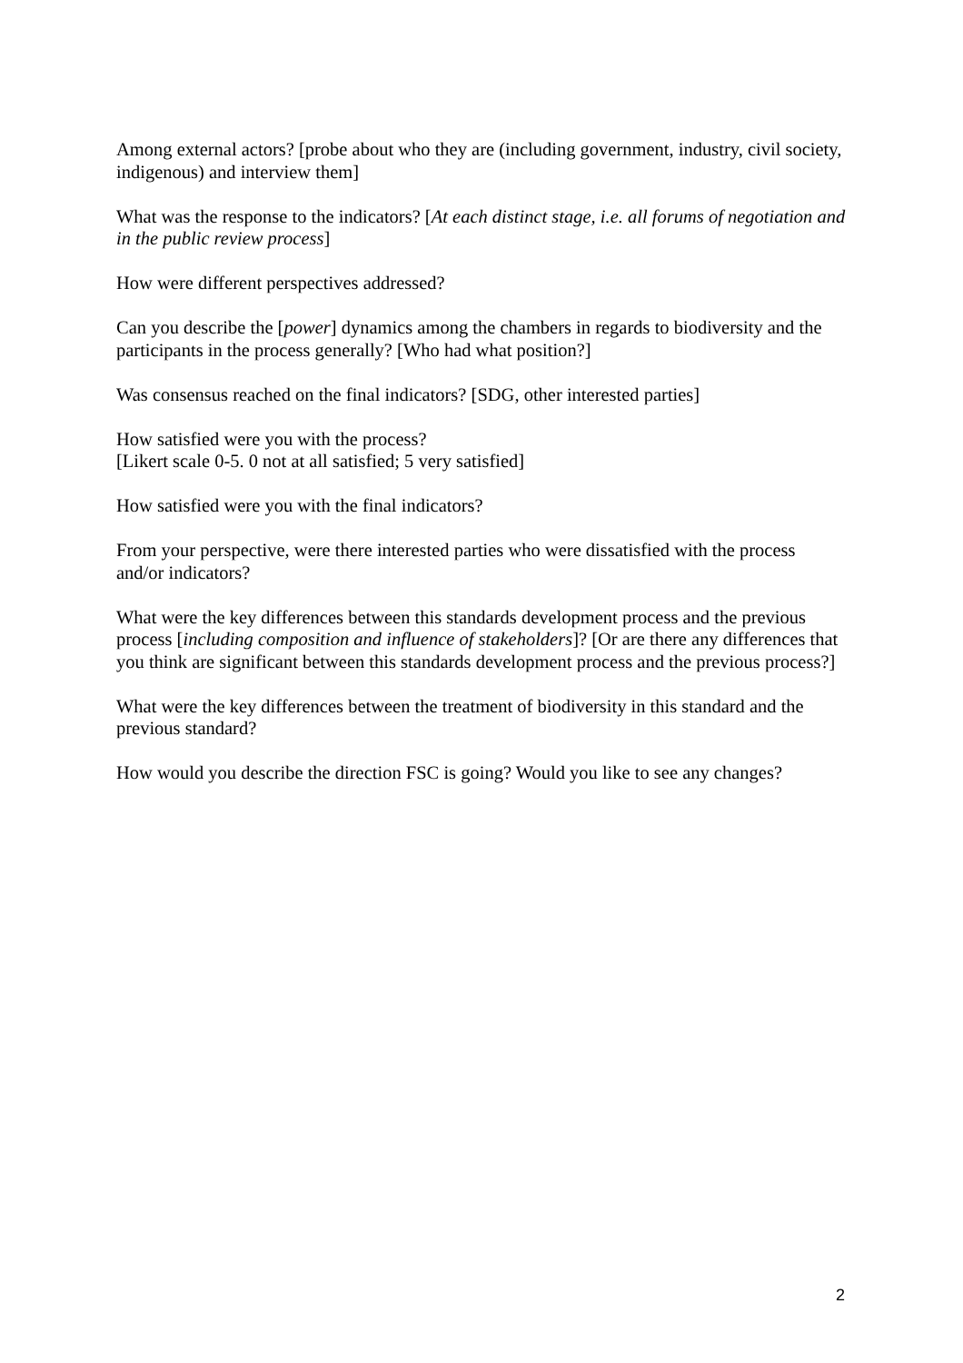Among external actors? [probe about who they are (including government, industry, civil society, indigenous) and interview them]
What was the response to the indicators? [At each distinct stage, i.e. all forums of negotiation and in the public review process]
How were different perspectives addressed?
Can you describe the [power] dynamics among the chambers in regards to biodiversity and the participants in the process generally? [Who had what position?]
Was consensus reached on the final indicators? [SDG, other interested parties]
How satisfied were you with the process?
[Likert scale 0-5. 0 not at all satisfied; 5 very satisfied]
How satisfied were you with the final indicators?
From your perspective, were there interested parties who were dissatisfied with the process and/or indicators?
What were the key differences between this standards development process and the previous process [including composition and influence of stakeholders]? [Or are there any differences that you think are significant between this standards development process and the previous process?]
What were the key differences between the treatment of biodiversity in this standard and the previous standard?
How would you describe the direction FSC is going? Would you like to see any changes?
2